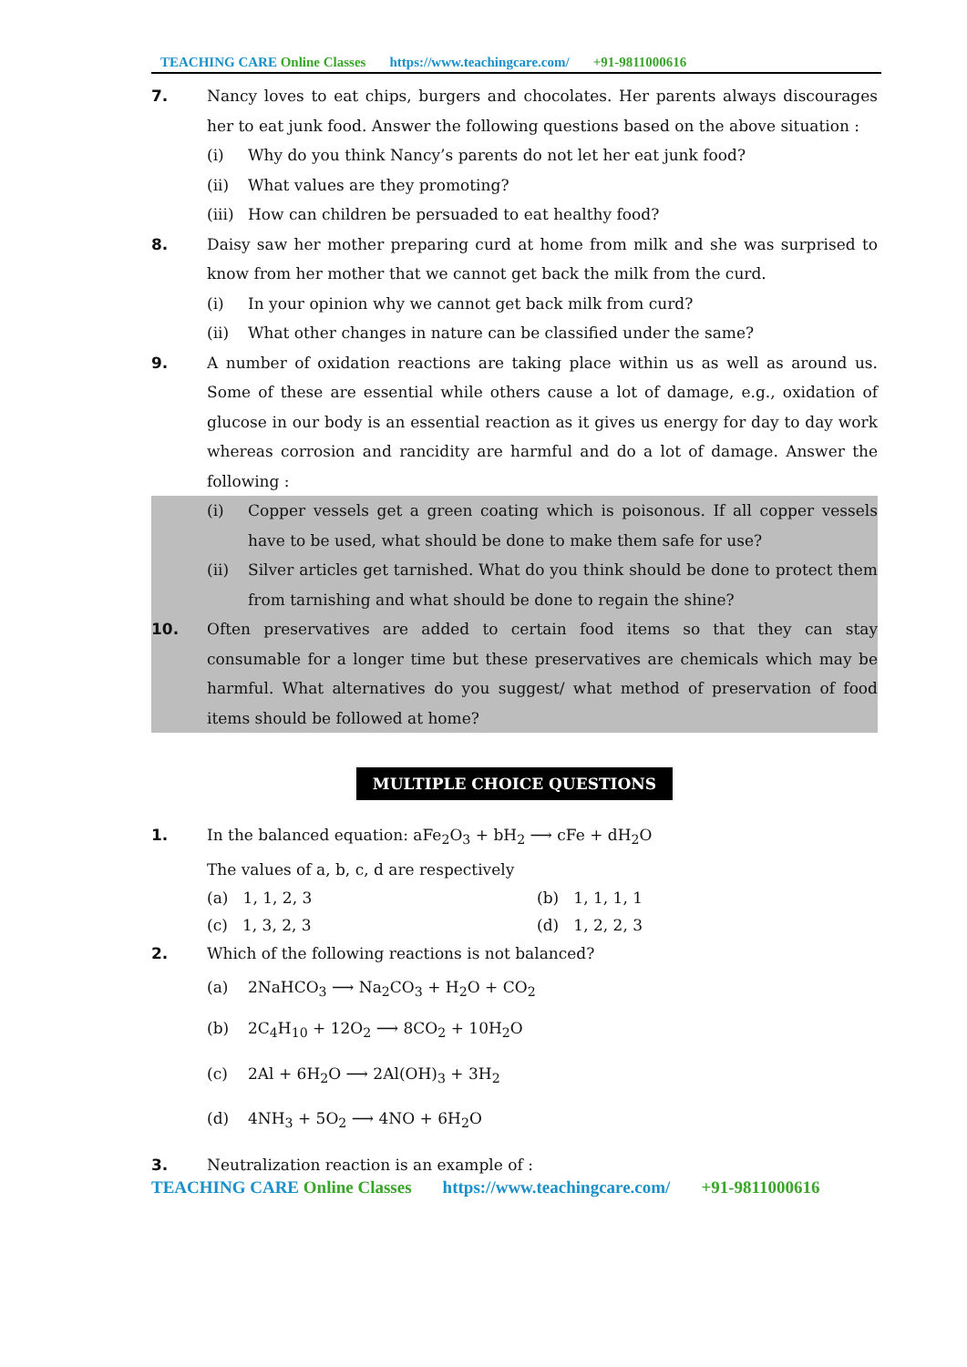TEACHING CARE Online Classes https://www.teachingcare.com/ +91-9811000616
7. Nancy loves to eat chips, burgers and chocolates. Her parents always discourages her to eat junk food. Answer the following questions based on the above situation :
(i) Why do you think Nancy’s parents do not let her eat junk food?
(ii) What values are they promoting?
(iii)
How can children be persuaded to eat healthy food?
8. Daisy saw her mother preparing curd at home from milk and she was surprised to know from her mother that we cannot get back the milk from the curd.
(i) In your opinion why we cannot get back milk from curd?
(ii) What other changes in nature can be classified under the same?
9. A number of oxidation reactions are taking place within us as well as around us. Some of these are essential while others cause a lot of damage, e.g., oxidation of glucose in our body is an essential reaction as it gives us energy for day to day work whereas corrosion and rancidity are harmful and do a lot of damage. Answer the following :
(i) Copper vessels get a green coating which is poisonous. If all copper vessels have to be used, what should be done to make them safe for use?
(ii) Silver articles get tarnished. What do you think should be done to protect them from tarnishing and what should be done to regain the shine?
10. Often preservatives are added to certain food items so that they can stay consumable for a longer time but these preservatives are chemicals which may be harmful. What alternatives do you suggest/ what method of preservation of food items should be followed at home?
MULTIPLE CHOICE QUESTIONS
1. In the balanced equation: aFe<sub>2</sub>O<sub>3</sub> + bH<sub>2</sub> ⟶ cFe + dH<sub>2</sub>O
The values of a, b, c, d are respectively
(a) 1, 1, 2, 3 (b) 1, 1, 1, 1
(c) 1, 3, 2, 3 (d) 1, 2, 2, 3
2. Which of the following reactions is not balanced?
(a) 2NaHCO<sub>3</sub> ⟶ Na<sub>2</sub>CO<sub>3</sub> + H<sub>2</sub>O + CO<sub>2</sub>
(b) 2C<sub>4</sub>H<sub>10</sub> + 12O<sub>2</sub> ⟶ 8CO<sub>2</sub> + 10H<sub>2</sub>O
(c) 2Al + 6H<sub>2</sub>O ⟶ 2Al(OH)<sub>3</sub> + 3H<sub>2</sub>
(d) 4NH<sub>3</sub> + 5O<sub>2</sub> ⟶ 4NO + 6H<sub>2</sub>O
3. Neutralization reaction is an example of :
TEACHING CARE Online Classes https://www.teachingcare.com/ +91-9811000616